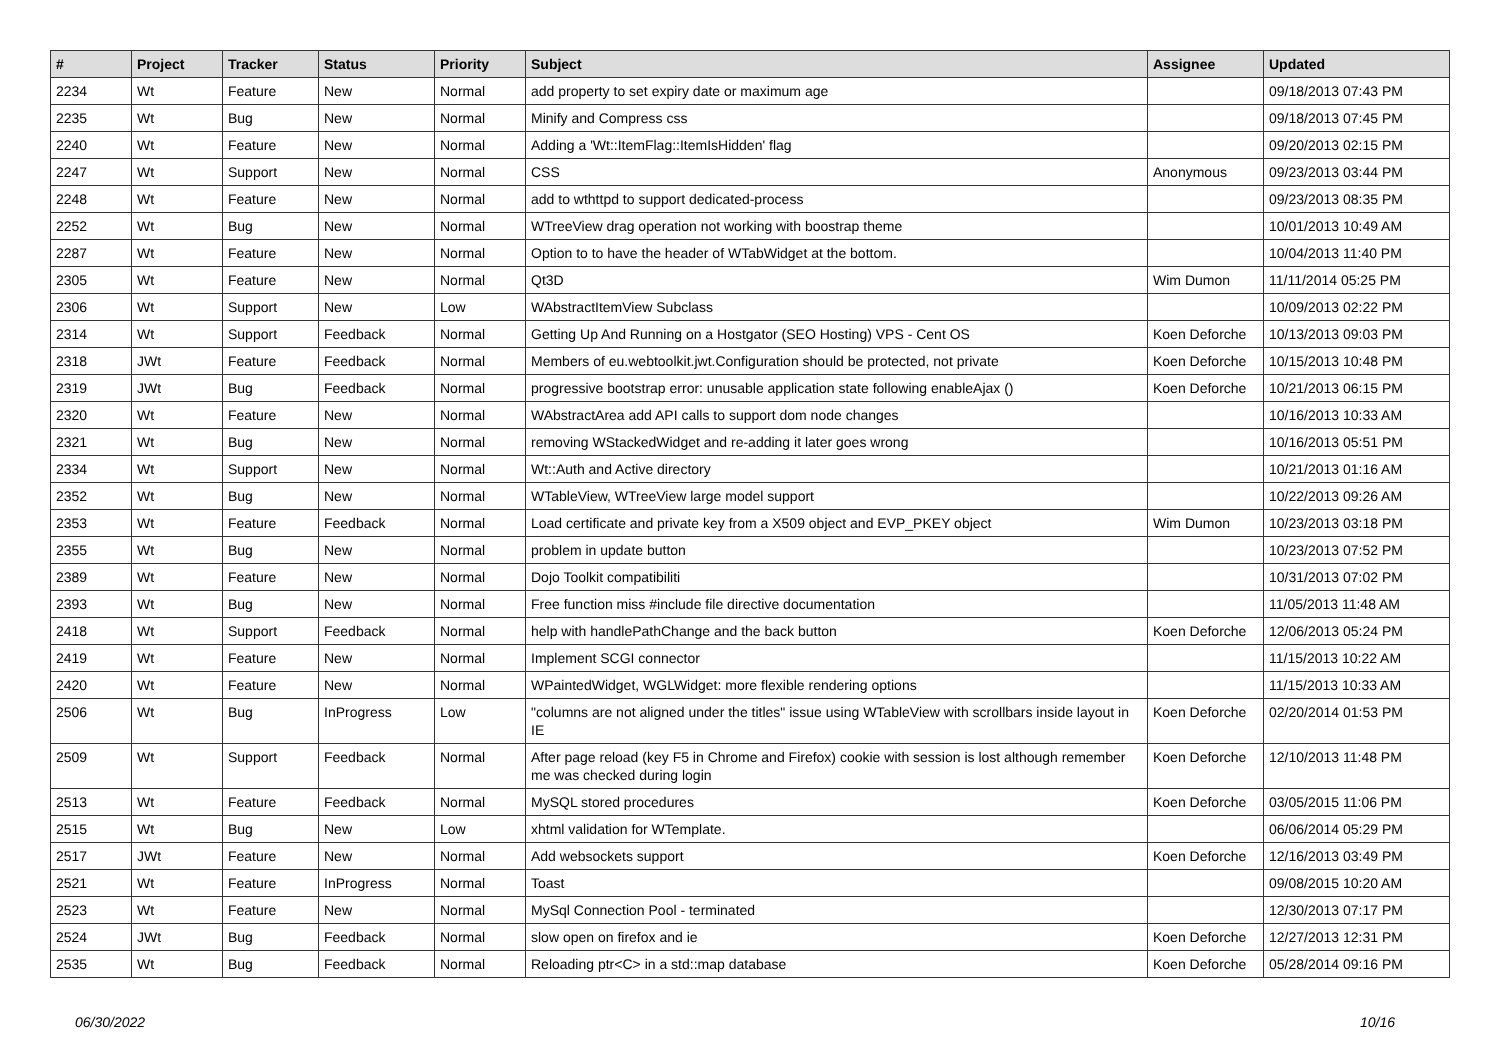| # | Project | Tracker | Status | Priority | Subject | Assignee | Updated |
| --- | --- | --- | --- | --- | --- | --- | --- |
| 2234 | Wt | Feature | New | Normal | add property to set expiry date or maximum age | | 09/18/2013 07:43 PM |
| 2235 | Wt | Bug | New | Normal | Minify and Compress css | | 09/18/2013 07:45 PM |
| 2240 | Wt | Feature | New | Normal | Adding a 'Wt::ItemFlag::ItemIsHidden' flag | | 09/20/2013 02:15 PM |
| 2247 | Wt | Support | New | Normal | CSS | Anonymous | 09/23/2013 03:44 PM |
| 2248 | Wt | Feature | New | Normal | add to wthttpd to support dedicated-process | | 09/23/2013 08:35 PM |
| 2252 | Wt | Bug | New | Normal | WTreeView drag operation not working with boostrap theme | | 10/01/2013 10:49 AM |
| 2287 | Wt | Feature | New | Normal | Option to to have the header of WTabWidget at the bottom. | | 10/04/2013 11:40 PM |
| 2305 | Wt | Feature | New | Normal | Qt3D | Wim Dumon | 11/11/2014 05:25 PM |
| 2306 | Wt | Support | New | Low | WAbstractItemView Subclass | | 10/09/2013 02:22 PM |
| 2314 | Wt | Support | Feedback | Normal | Getting Up And Running on a Hostgator (SEO Hosting) VPS - Cent OS | Koen Deforche | 10/13/2013 09:03 PM |
| 2318 | JWt | Feature | Feedback | Normal | Members of eu.webtoolkit.jwt.Configuration should be protected, not private | Koen Deforche | 10/15/2013 10:48 PM |
| 2319 | JWt | Bug | Feedback | Normal | progressive bootstrap error: unusable application state following enableAjax () | Koen Deforche | 10/21/2013 06:15 PM |
| 2320 | Wt | Feature | New | Normal | WAbstractArea add API calls to support dom node changes | | 10/16/2013 10:33 AM |
| 2321 | Wt | Bug | New | Normal | removing WStackedWidget and re-adding it later goes wrong | | 10/16/2013 05:51 PM |
| 2334 | Wt | Support | New | Normal | Wt::Auth and Active directory | | 10/21/2013 01:16 AM |
| 2352 | Wt | Bug | New | Normal | WTableView, WTreeView large model support | | 10/22/2013 09:26 AM |
| 2353 | Wt | Feature | Feedback | Normal | Load certificate and private key from a X509 object and EVP_PKEY object | Wim Dumon | 10/23/2013 03:18 PM |
| 2355 | Wt | Bug | New | Normal | problem in update button | | 10/23/2013 07:52 PM |
| 2389 | Wt | Feature | New | Normal | Dojo Toolkit compatibiliti | | 10/31/2013 07:02 PM |
| 2393 | Wt | Bug | New | Normal | Free function miss #include file directive documentation | | 11/05/2013 11:48 AM |
| 2418 | Wt | Support | Feedback | Normal | help with handlePathChange and the back button | Koen Deforche | 12/06/2013 05:24 PM |
| 2419 | Wt | Feature | New | Normal | Implement SCGI connector | | 11/15/2013 10:22 AM |
| 2420 | Wt | Feature | New | Normal | WPaintedWidget, WGLWidget: more flexible rendering options | | 11/15/2013 10:33 AM |
| 2506 | Wt | Bug | InProgress | Low | "columns are not aligned under the titles" issue using WTableView with scrollbars inside layout in IE | Koen Deforche | 02/20/2014 01:53 PM |
| 2509 | Wt | Support | Feedback | Normal | After page reload (key F5 in Chrome and Firefox) cookie with session is lost although remember me was checked during login | Koen Deforche | 12/10/2013 11:48 PM |
| 2513 | Wt | Feature | Feedback | Normal | MySQL stored procedures | Koen Deforche | 03/05/2015 11:06 PM |
| 2515 | Wt | Bug | New | Low | xhtml validation for WTemplate. | | 06/06/2014 05:29 PM |
| 2517 | JWt | Feature | New | Normal | Add websockets support | Koen Deforche | 12/16/2013 03:49 PM |
| 2521 | Wt | Feature | InProgress | Normal | Toast | | 09/08/2015 10:20 AM |
| 2523 | Wt | Feature | New | Normal | MySql Connection Pool - terminated | | 12/30/2013 07:17 PM |
| 2524 | JWt | Bug | Feedback | Normal | slow open on firefox and ie | Koen Deforche | 12/27/2013 12:31 PM |
| 2535 | Wt | Bug | Feedback | Normal | Reloading ptr<C> in a std::map database | Koen Deforche | 05/28/2014 09:16 PM |
06/30/2022 10/16